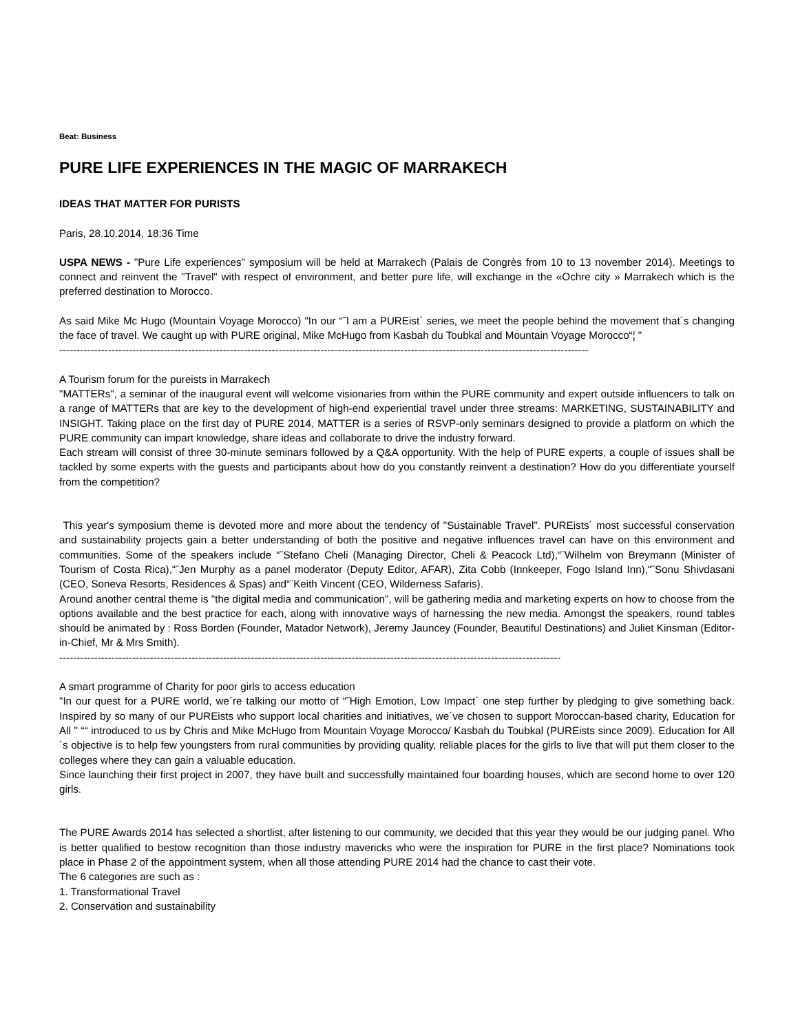Beat: Business
PURE LIFE EXPERIENCES IN THE MAGIC OF MARRAKECH
IDEAS THAT MATTER FOR PURISTS
Paris, 28.10.2014, 18:36 Time
USPA NEWS - "Pure Life experiences" symposium will be held at Marrakech (Palais de Congrès from 10 to 13 november 2014). Meetings to connect and reinvent the "Travel" with respect of environment, and better pure life, will exchange in the «Ochre city » Marrakech which is the preferred destination to Morocco.
As said Mike Mc Hugo (Mountain Voyage Morocco) "In our “˜I am a PUREist´ series, we meet the people behind the movement that´s changing the face of travel. We caught up with PURE original, Mike McHugo from Kasbah du Toubkal and Mountain Voyage Morocco“¦ "
--------------------------------------------------------------------------------------------------------------------------------------------------------
A Tourism forum for the pureists in Marrakech
"MATTERs", a seminar of the inaugural event will welcome visionaries from within the PURE community and expert outside influencers to talk on a range of MATTERs that are key to the development of high-end experiential travel under three streams: MARKETING, SUSTAINABILITY and INSIGHT. Taking place on the first day of PURE 2014, MATTER is a series of RSVP-only seminars designed to provide a platform on which the PURE community can impart knowledge, share ideas and collaborate to drive the industry forward.
Each stream will consist of three 30-minute seminars followed by a Q&A opportunity. With the help of PURE experts, a couple of issues shall be tackled by some experts with the guests and participants about how do you constantly reinvent a destination? How do you differentiate yourself from the competition?
This year's symposium theme is devoted more and more about the tendency of "Sustainable Travel". PUREists´ most successful conservation and sustainability projects gain a better understanding of both the positive and negative influences travel can have on this environment and communities. Some of the speakers include “¨Stefano Cheli (Managing Director, Cheli & Peacock Ltd),“¨Wilhelm von Breymann (Minister of Tourism of Costa Rica),“¨Jen Murphy as a panel moderator (Deputy Editor, AFAR), Zita Cobb (Innkeeper, Fogo Island Inn),“¨Sonu Shivdasani (CEO, Soneva Resorts, Residences & Spas) and“¨Keith Vincent (CEO, Wilderness Safaris).
Around another central theme is "the digital media and communication", will be gathering media and marketing experts on how to choose from the options available and the best practice for each, along with innovative ways of harnessing the new media. Amongst the speakers, round tables should be animated by : Ross Borden (Founder, Matador Network), Jeremy Jauncey (Founder, Beautiful Destinations) and Juliet Kinsman (Editor-in-Chief, Mr & Mrs Smith).
------------------------------------------------------------------------------------------------------------------------------------------------
A smart programme of Charity for poor girls to access education
"In our quest for a PURE world, we´re talking our motto of “˜High Emotion, Low Impact´ one step further by pledging to give something back. Inspired by so many of our PUREists who support local charities and initiatives, we´ve chosen to support Moroccan-based charity, Education for All " ““ introduced to us by Chris and Mike McHugo from Mountain Voyage Morocco/ Kasbah du Toubkal (PUREists since 2009). Education for All´s objective is to help few youngsters from rural communities by providing quality, reliable places for the girls to live that will put them closer to the colleges where they can gain a valuable education.
Since launching their first project in 2007, they have built and successfully maintained four boarding houses, which are second home to over 120 girls.
The PURE Awards 2014 has selected a shortlist, after listening to our community, we decided that this year they would be our judging panel. Who is better qualified to bestow recognition than those industry mavericks who were the inspiration for PURE in the first place? Nominations took place in Phase 2 of the appointment system, when all those attending PURE 2014 had the chance to cast their vote.
The 6 categories are such as :
1. Transformational Travel
2. Conservation and sustainability